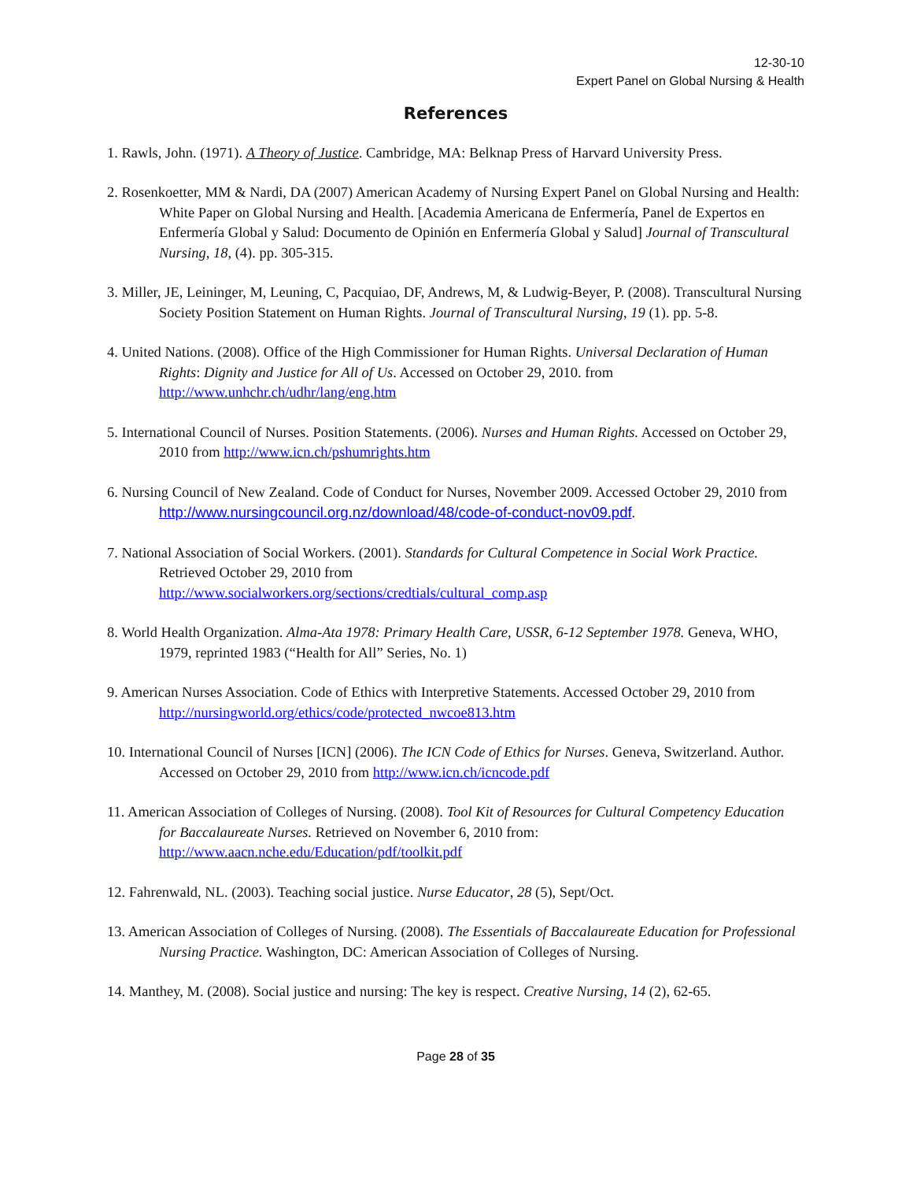12-30-10
Expert Panel on Global Nursing & Health
References
1. Rawls, John. (1971). A Theory of Justice. Cambridge, MA: Belknap Press of Harvard University Press.
2. Rosenkoetter, MM & Nardi, DA (2007) American Academy of Nursing Expert Panel on Global Nursing and Health: White Paper on Global Nursing and Health. [Academia Americana de Enfermería, Panel de Expertos en Enfermería Global y Salud: Documento de Opinión en Enfermería Global y Salud] Journal of Transcultural Nursing, 18, (4). pp. 305-315.
3. Miller, JE, Leininger, M, Leuning, C, Pacquiao, DF, Andrews, M, & Ludwig-Beyer, P. (2008). Transcultural Nursing Society Position Statement on Human Rights. Journal of Transcultural Nursing, 19 (1). pp. 5-8.
4. United Nations. (2008). Office of the High Commissioner for Human Rights. Universal Declaration of Human Rights: Dignity and Justice for All of Us. Accessed on October 29, 2010. from http://www.unhchr.ch/udhr/lang/eng.htm
5. International Council of Nurses. Position Statements. (2006). Nurses and Human Rights. Accessed on October 29, 2010 from http://www.icn.ch/pshumrights.htm
6. Nursing Council of New Zealand. Code of Conduct for Nurses, November 2009. Accessed October 29, 2010 from http://www.nursingcouncil.org.nz/download/48/code-of-conduct-nov09.pdf.
7. National Association of Social Workers. (2001). Standards for Cultural Competence in Social Work Practice. Retrieved October 29, 2010 from
http://www.socialworkers.org/sections/credtials/cultural_comp.asp
8. World Health Organization. Alma-Ata 1978: Primary Health Care, USSR, 6-12 September 1978. Geneva, WHO, 1979, reprinted 1983 (“Health for All” Series, No. 1)
9. American Nurses Association. Code of Ethics with Interpretive Statements. Accessed October 29, 2010 from http://nursingworld.org/ethics/code/protected_nwcoe813.htm
10. International Council of Nurses [ICN] (2006). The ICN Code of Ethics for Nurses. Geneva, Switzerland. Author. Accessed on October 29, 2010 from http://www.icn.ch/icncode.pdf
11. American Association of Colleges of Nursing. (2008). Tool Kit of Resources for Cultural Competency Education for Baccalaureate Nurses. Retrieved on November 6, 2010 from: http://www.aacn.nche.edu/Education/pdf/toolkit.pdf
12. Fahrenwald, NL. (2003). Teaching social justice. Nurse Educator, 28 (5), Sept/Oct.
13. American Association of Colleges of Nursing. (2008). The Essentials of Baccalaureate Education for Professional Nursing Practice. Washington, DC: American Association of Colleges of Nursing.
14. Manthey, M. (2008). Social justice and nursing: The key is respect. Creative Nursing, 14 (2), 62-65.
Page 28 of 35